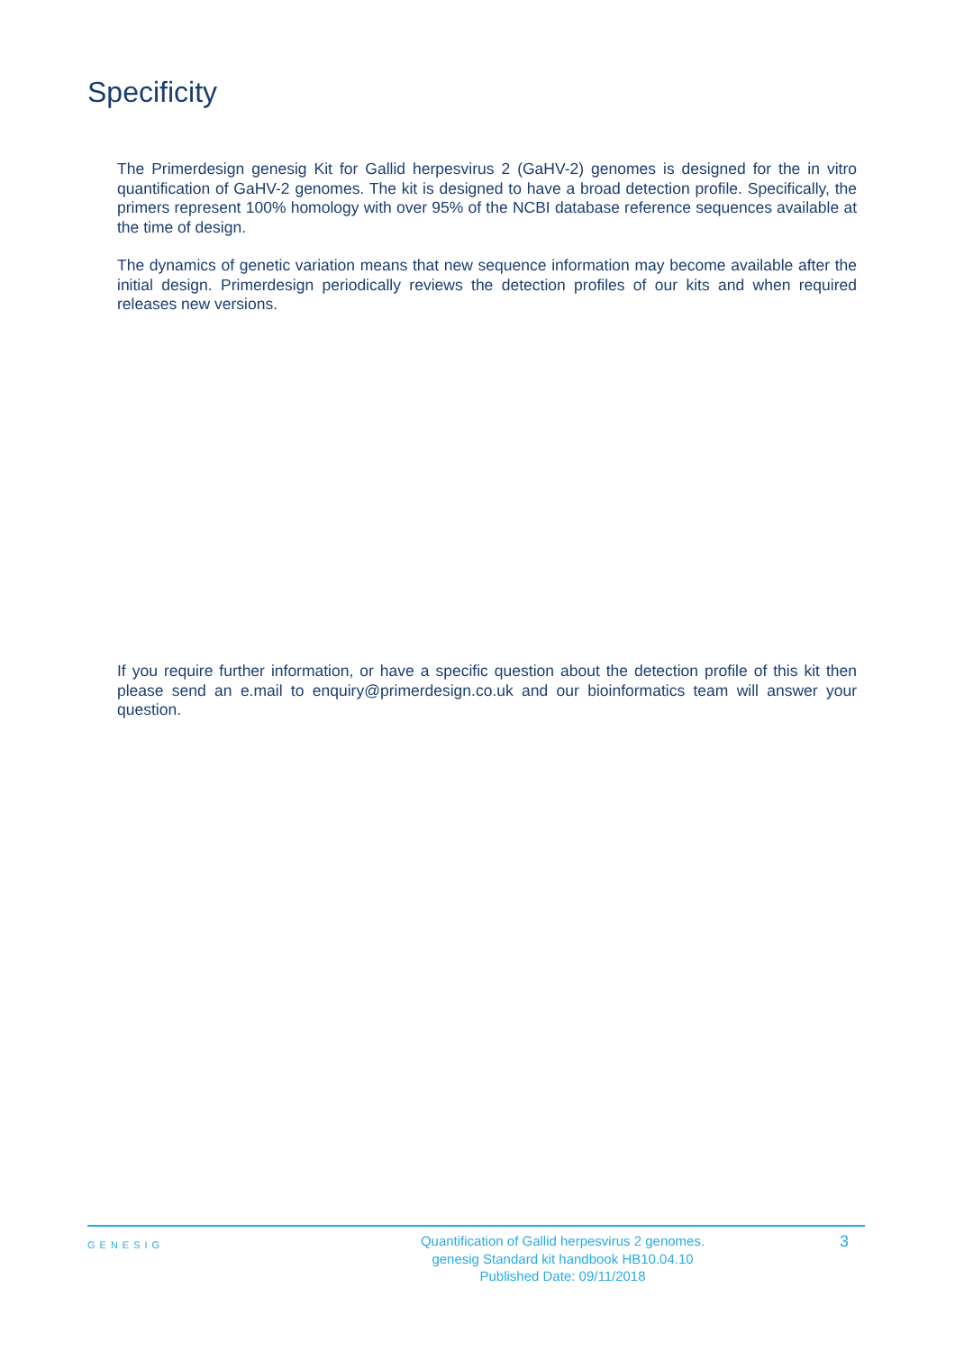Specificity
The Primerdesign genesig Kit for Gallid herpesvirus 2 (GaHV-2) genomes is designed for the in vitro quantification of GaHV-2 genomes. The kit is designed to have a broad detection profile. Specifically, the primers represent 100% homology with over 95% of the NCBI database reference sequences available at the time of design.
The dynamics of genetic variation means that new sequence information may become available after the initial design. Primerdesign periodically reviews the detection profiles of our kits and when required releases new versions.
If you require further information, or have a specific question about the detection profile of this kit then please send an e.mail to enquiry@primerdesign.co.uk and our bioinformatics team will answer your question.
GENESIG
Quantification of Gallid herpesvirus 2 genomes.
genesig Standard kit handbook HB10.04.10
Published Date: 09/11/2018
3